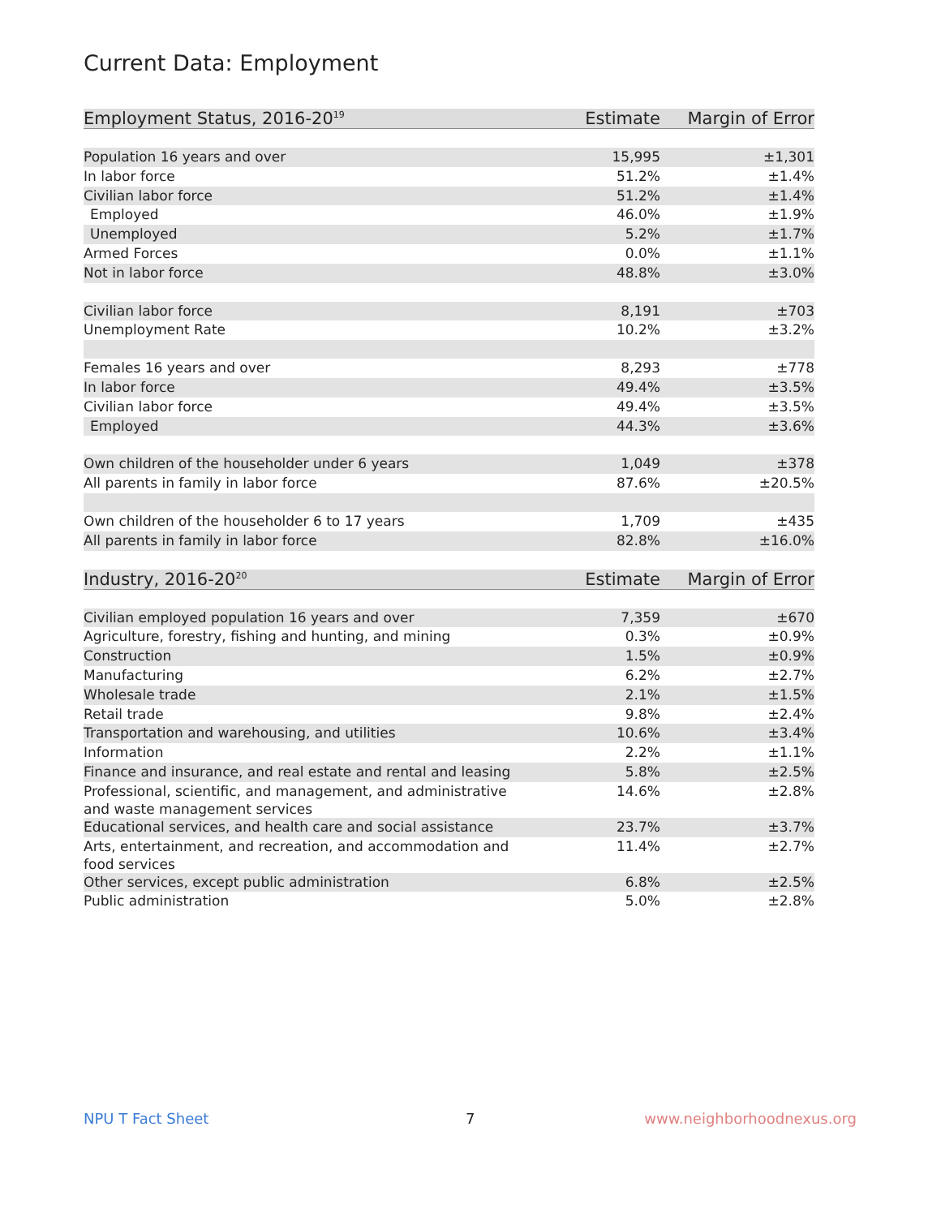Current Data: Employment
| Employment Status, 2016-20<sup>19</sup> | Estimate | Margin of Error |
| --- | --- | --- |
| Population 16 years and over | 15,995 | ±1,301 |
| In labor force | 51.2% | ±1.4% |
| Civilian labor force | 51.2% | ±1.4% |
| Employed | 46.0% | ±1.9% |
| Unemployed | 5.2% | ±1.7% |
| Armed Forces | 0.0% | ±1.1% |
| Not in labor force | 48.8% | ±3.0% |
| Civilian labor force | 8,191 | ±703 |
| Unemployment Rate | 10.2% | ±3.2% |
| Females 16 years and over | 8,293 | ±778 |
| In labor force | 49.4% | ±3.5% |
| Civilian labor force | 49.4% | ±3.5% |
| Employed | 44.3% | ±3.6% |
| Own children of the householder under 6 years | 1,049 | ±378 |
| All parents in family in labor force | 87.6% | ±20.5% |
| Own children of the householder 6 to 17 years | 1,709 | ±435 |
| All parents in family in labor force | 82.8% | ±16.0% |
| Industry, 2016-20<sup>20</sup> | Estimate | Margin of Error |
| Civilian employed population 16 years and over | 7,359 | ±670 |
| Agriculture, forestry, fishing and hunting, and mining | 0.3% | ±0.9% |
| Construction | 1.5% | ±0.9% |
| Manufacturing | 6.2% | ±2.7% |
| Wholesale trade | 2.1% | ±1.5% |
| Retail trade | 9.8% | ±2.4% |
| Transportation and warehousing, and utilities | 10.6% | ±3.4% |
| Information | 2.2% | ±1.1% |
| Finance and insurance, and real estate and rental and leasing | 5.8% | ±2.5% |
| Professional, scientific, and management, and administrative and waste management services | 14.6% | ±2.8% |
| Educational services, and health care and social assistance | 23.7% | ±3.7% |
| Arts, entertainment, and recreation, and accommodation and food services | 11.4% | ±2.7% |
| Other services, except public administration | 6.8% | ±2.5% |
| Public administration | 5.0% | ±2.8% |
NPU T Fact Sheet 7 www.neighborhoodnexus.org